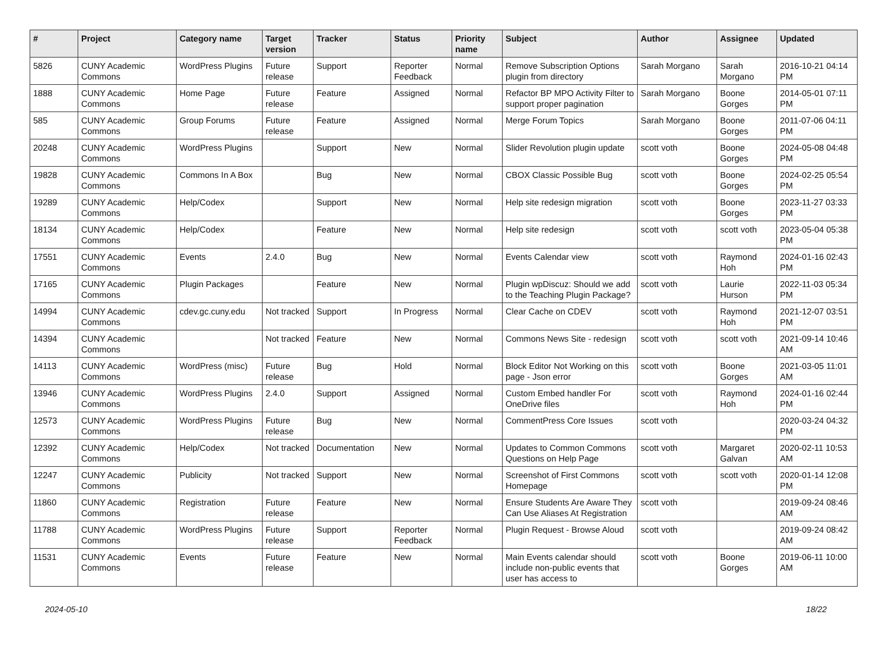| # | Project | Category name | Target version | Tracker | Status | Priority name | Subject | Author | Assignee | Updated |
| --- | --- | --- | --- | --- | --- | --- | --- | --- | --- | --- |
| 5826 | CUNY Academic Commons | WordPress Plugins | Future release | Support | Reporter Feedback | Normal | Remove Subscription Options plugin from directory | Sarah Morgano | Sarah Morgano | 2016-10-21 04:14 PM |
| 1888 | CUNY Academic Commons | Home Page | Future release | Feature | Assigned | Normal | Refactor BP MPO Activity Filter to support proper pagination | Sarah Morgano | Boone Gorges | 2014-05-01 07:11 PM |
| 585 | CUNY Academic Commons | Group Forums | Future release | Feature | Assigned | Normal | Merge Forum Topics | Sarah Morgano | Boone Gorges | 2011-07-06 04:11 PM |
| 20248 | CUNY Academic Commons | WordPress Plugins | | Support | New | Normal | Slider Revolution plugin update | scott voth | Boone Gorges | 2024-05-08 04:48 PM |
| 19828 | CUNY Academic Commons | Commons In A Box | | Bug | New | Normal | CBOX Classic Possible Bug | scott voth | Boone Gorges | 2024-02-25 05:54 PM |
| 19289 | CUNY Academic Commons | Help/Codex | | Support | New | Normal | Help site redesign migration | scott voth | Boone Gorges | 2023-11-27 03:33 PM |
| 18134 | CUNY Academic Commons | Help/Codex | | Feature | New | Normal | Help site redesign | scott voth | scott voth | 2023-05-04 05:38 PM |
| 17551 | CUNY Academic Commons | Events | 2.4.0 | Bug | New | Normal | Events Calendar view | scott voth | Raymond Hoh | 2024-01-16 02:43 PM |
| 17165 | CUNY Academic Commons | Plugin Packages | | Feature | New | Normal | Plugin wpDiscuz: Should we add to the Teaching Plugin Package? | scott voth | Laurie Hurson | 2022-11-03 05:34 PM |
| 14994 | CUNY Academic Commons | cdev.gc.cuny.edu | Not tracked | Support | In Progress | Normal | Clear Cache on CDEV | scott voth | Raymond Hoh | 2021-12-07 03:51 PM |
| 14394 | CUNY Academic Commons | | Not tracked | Feature | New | Normal | Commons News Site - redesign | scott voth | scott voth | 2021-09-14 10:46 AM |
| 14113 | CUNY Academic Commons | WordPress (misc) | Future release | Bug | Hold | Normal | Block Editor Not Working on this page - Json error | scott voth | Boone Gorges | 2021-03-05 11:01 AM |
| 13946 | CUNY Academic Commons | WordPress Plugins | 2.4.0 | Support | Assigned | Normal | Custom Embed handler For OneDrive files | scott voth | Raymond Hoh | 2024-01-16 02:44 PM |
| 12573 | CUNY Academic Commons | WordPress Plugins | Future release | Bug | New | Normal | CommentPress Core Issues | scott voth | | 2020-03-24 04:32 PM |
| 12392 | CUNY Academic Commons | Help/Codex | Not tracked | Documentation | New | Normal | Updates to Common Commons Questions on Help Page | scott voth | Margaret Galvan | 2020-02-11 10:53 AM |
| 12247 | CUNY Academic Commons | Publicity | Not tracked | Support | New | Normal | Screenshot of First Commons Homepage | scott voth | scott voth | 2020-01-14 12:08 PM |
| 11860 | CUNY Academic Commons | Registration | Future release | Feature | New | Normal | Ensure Students Are Aware They Can Use Aliases At Registration | scott voth | | 2019-09-24 08:46 AM |
| 11788 | CUNY Academic Commons | WordPress Plugins | Future release | Support | Reporter Feedback | Normal | Plugin Request - Browse Aloud | scott voth | | 2019-09-24 08:42 AM |
| 11531 | CUNY Academic Commons | Events | Future release | Feature | New | Normal | Main Events calendar should include non-public events that user has access to | scott voth | Boone Gorges | 2019-06-11 10:00 AM |
2024-05-10 18/22